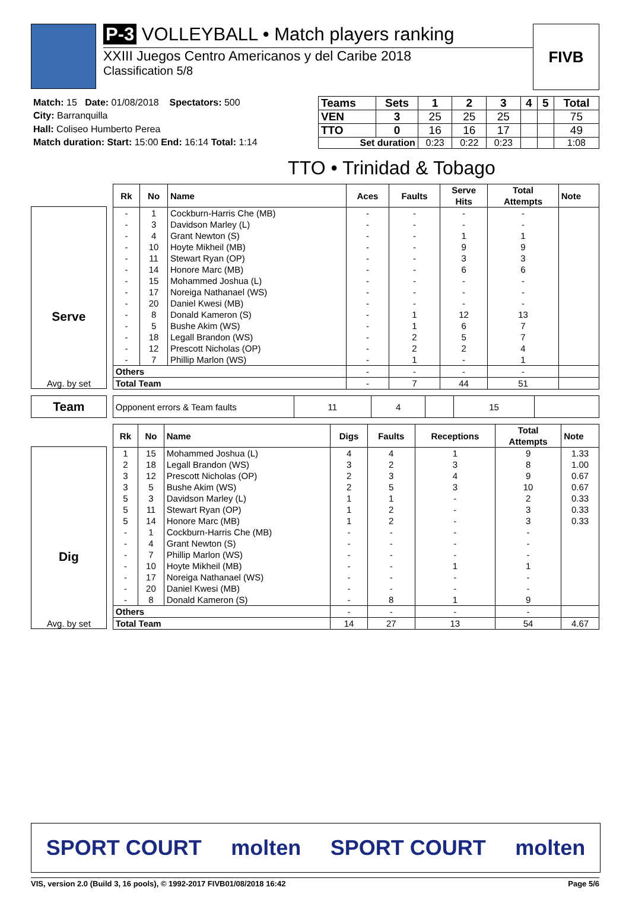P-3 VOLLEYBALL • Match players ranking
XXIII Juegos Centro Americanos y del Caribe 2018
Classification 5/8
FIVB
| Match: 15 Date: 01/08/2018 Spectators: 500 |
| City: Barranquilla |
| Hall: Coliseo Humberto Perea |
| Match duration: Start: 15:00 End: 16:14 Total: 1:14 |
| Teams | Sets | 1 | 2 | 3 | 4 | 5 | Total |
| --- | --- | --- | --- | --- | --- | --- | --- |
| VEN | 3 | 25 | 25 | 25 | | | 75 |
| TTO | 0 | 16 | 16 | 17 | | | 49 |
| Set duration | | 0:23 | 0:22 | 0:23 | | | 1:08 |
TTO • Trinidad & Tobago
Serve
Avg. by set
| Rk | No | Name | Aces | Faults | Serve Hits | Total Attempts | Note |
| --- | --- | --- | --- | --- | --- | --- | --- |
| - | 1 | Cockburn-Harris Che (MB) | - | - | - | - | |
| - | 3 | Davidson Marley (L) | - | - | - | - | |
| - | 4 | Grant Newton (S) | - | - | 1 | 1 | |
| - | 10 | Hoyte Mikheil (MB) | - | - | 9 | 9 | |
| - | 11 | Stewart Ryan (OP) | - | - | 3 | 3 | |
| - | 14 | Honore Marc (MB) | - | - | 6 | 6 | |
| - | 15 | Mohammed Joshua (L) | - | - | - | - | |
| - | 17 | Noreiga Nathanael (WS) | - | - | - | - | |
| - | 20 | Daniel Kwesi (MB) | - | - | - | - | |
| - | 8 | Donald Kameron (S) | - | 1 | 12 | 13 | |
| - | 5 | Bushe Akim (WS) | - | 1 | 6 | 7 | |
| - | 18 | Legall Brandon (WS) | - | 2 | 5 | 7 | |
| - | 12 | Prescott Nicholas (OP) | - | 2 | 2 | 4 | |
| - | 7 | Phillip Marlon (WS) | - | 1 | - | 1 | |
| Others | | | - | - | - | - | |
| Total Team | | | - | 7 | 44 | 51 | |
Team
| Opponent errors & Team faults | 11 | 4 | | 15 | |
Dig
Avg. by set
| Rk | No | Name | Digs | Faults | Receptions | Total Attempts | Note |
| --- | --- | --- | --- | --- | --- | --- | --- |
| 1 | 15 | Mohammed Joshua (L) | 4 | 4 | 1 | 9 | 1.33 |
| 2 | 18 | Legall Brandon (WS) | 3 | 2 | 3 | 8 | 1.00 |
| 3 | 12 | Prescott Nicholas (OP) | 2 | 3 | 4 | 9 | 0.67 |
| 3 | 5 | Bushe Akim (WS) | 2 | 5 | 3 | 10 | 0.67 |
| 5 | 3 | Davidson Marley (L) | 1 | 1 | - | 2 | 0.33 |
| 5 | 11 | Stewart Ryan (OP) | 1 | 2 | - | 3 | 0.33 |
| 5 | 14 | Honore Marc (MB) | 1 | 2 | - | 3 | 0.33 |
| - | 1 | Cockburn-Harris Che (MB) | - | - | - | - | |
| - | 4 | Grant Newton (S) | - | - | - | - | |
| - | 7 | Phillip Marlon (WS) | - | - | - | - | |
| - | 10 | Hoyte Mikheil (MB) | - | - | 1 | 1 | |
| - | 17 | Noreiga Nathanael (WS) | - | - | - | - | |
| - | 20 | Daniel Kwesi (MB) | - | - | - | - | |
| - | 8 | Donald Kameron (S) | - | 8 | 1 | 9 | |
| Others | | | - | - | - | - | |
| Total Team | | | 14 | 27 | 13 | 54 | 4.67 |
SPORT COURT molten SPORT COURT molten
VIS, version 2.0 (Build 3, 16 pools), © 1992-2017 FIVB 01/08/2018 16:42 Page 5/6